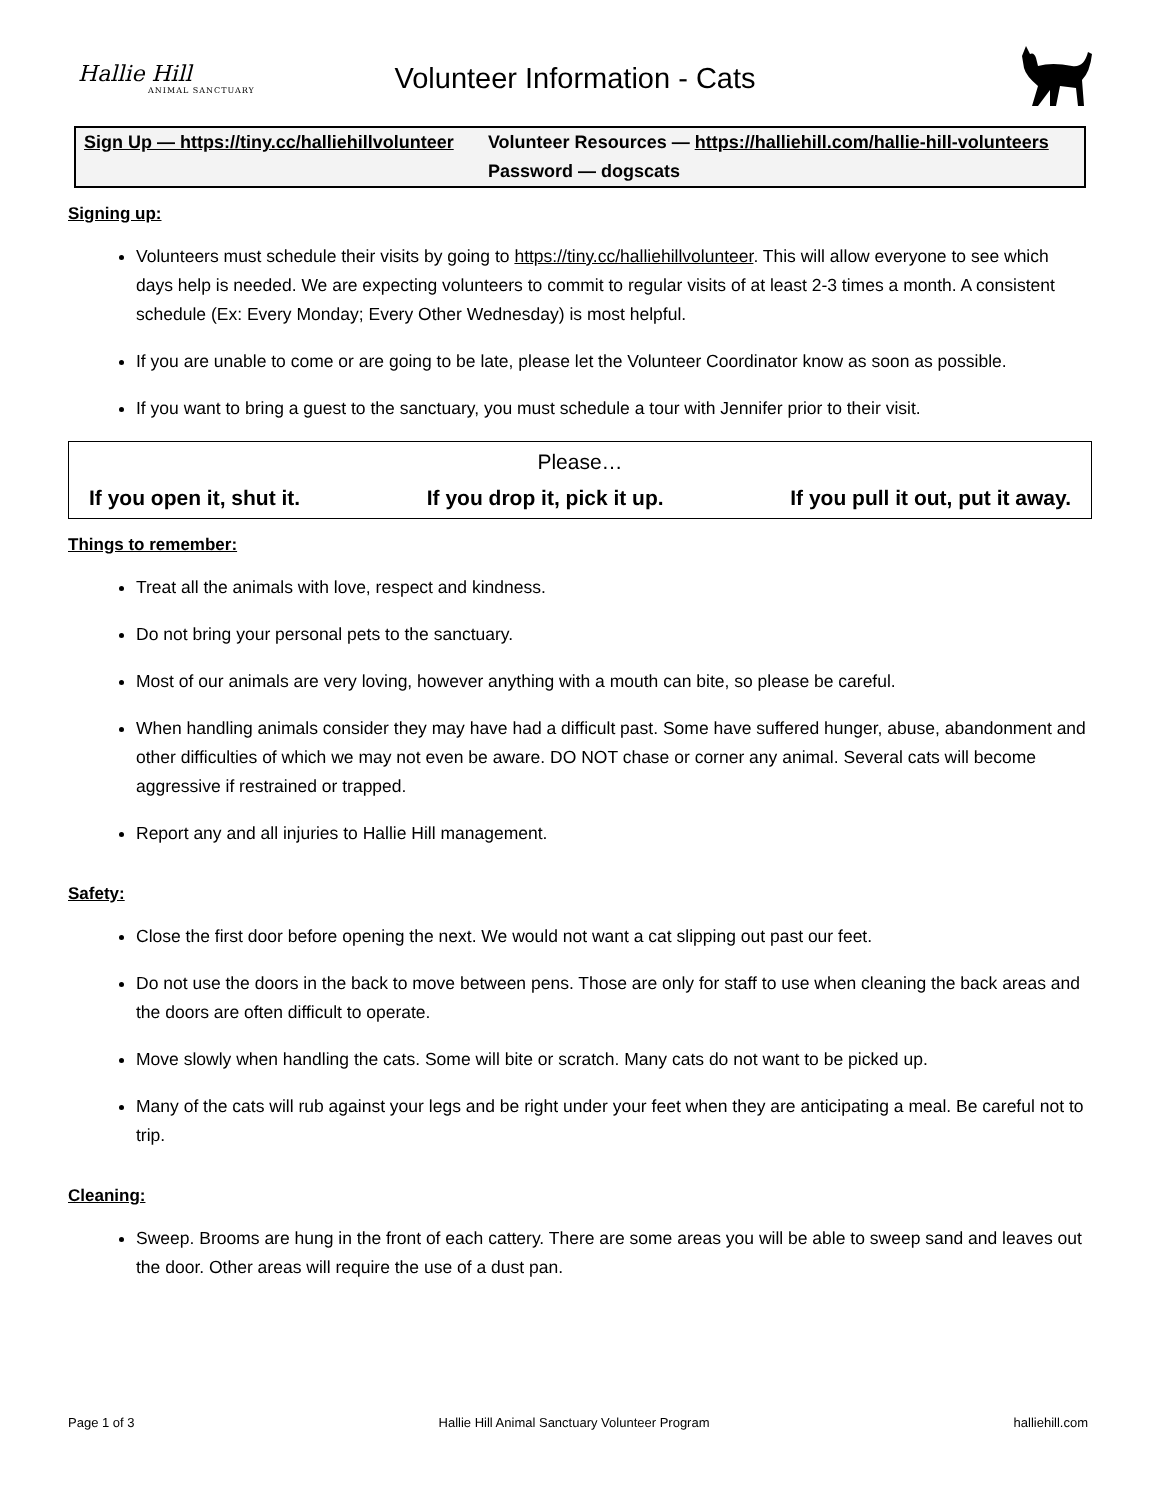Hallie Hill
ANIMAL SANCTUARY
Volunteer Information - Cats
| Sign Up — https://tiny.cc/halliehillvolunteer | Volunteer Resources — https://halliehill.com/hallie-hill-volunteers |
| | Password — dogscats |
Signing up:
Volunteers must schedule their visits by going to https://tiny.cc/halliehillvolunteer. This will allow everyone to see which days help is needed. We are expecting volunteers to commit to regular visits of at least 2-3 times a month. A consistent schedule (Ex: Every Monday; Every Other Wednesday) is most helpful.
If you are unable to come or are going to be late, please let the Volunteer Coordinator know as soon as possible.
If you want to bring a guest to the sanctuary, you must schedule a tour with Jennifer prior to their visit.
Please…
If you open it, shut it. If you drop it, pick it up. If you pull it out, put it away.
Things to remember:
Treat all the animals with love, respect and kindness.
Do not bring your personal pets to the sanctuary.
Most of our animals are very loving, however anything with a mouth can bite, so please be careful.
When handling animals consider they may have had a difficult past. Some have suffered hunger, abuse, abandonment and other difficulties of which we may not even be aware. DO NOT chase or corner any animal. Several cats will become aggressive if restrained or trapped.
Report any and all injuries to Hallie Hill management.
Safety:
Close the first door before opening the next. We would not want a cat slipping out past our feet.
Do not use the doors in the back to move between pens. Those are only for staff to use when cleaning the back areas and the doors are often difficult to operate.
Move slowly when handling the cats. Some will bite or scratch. Many cats do not want to be picked up.
Many of the cats will rub against your legs and be right under your feet when they are anticipating a meal. Be careful not to trip.
Cleaning:
Sweep. Brooms are hung in the front of each cattery. There are some areas you will be able to sweep sand and leaves out the door. Other areas will require the use of a dust pan.
Page 1 of 3 Hallie Hill Animal Sanctuary Volunteer Program halliehill.com